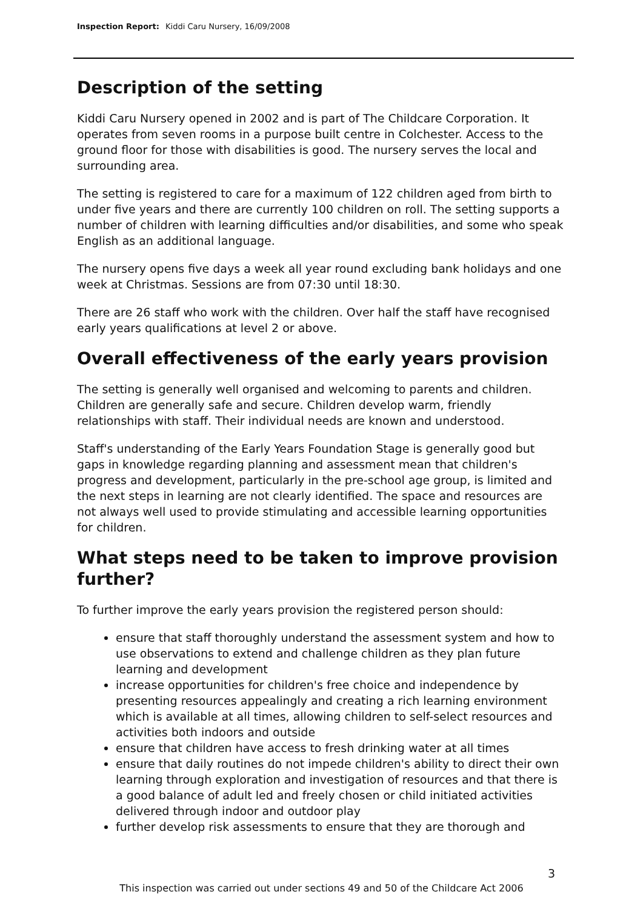Inspection Report: Kiddi Caru Nursery, 16/09/2008
Description of the setting
Kiddi Caru Nursery opened in 2002 and is part of The Childcare Corporation. It operates from seven rooms in a purpose built centre in Colchester. Access to the ground floor for those with disabilities is good. The nursery serves the local and surrounding area.
The setting is registered to care for a maximum of 122 children aged from birth to under five years and there are currently 100 children on roll. The setting supports a number of children with learning difficulties and/or disabilities, and some who speak English as an additional language.
The nursery opens five days a week all year round excluding bank holidays and one week at Christmas. Sessions are from 07:30 until 18:30.
There are 26 staff who work with the children. Over half the staff have recognised early years qualifications at level 2 or above.
Overall effectiveness of the early years provision
The setting is generally well organised and welcoming to parents and children. Children are generally safe and secure. Children develop warm, friendly relationships with staff. Their individual needs are known and understood.
Staff's understanding of the Early Years Foundation Stage is generally good but gaps in knowledge regarding planning and assessment mean that children's progress and development, particularly in the pre-school age group, is limited and the next steps in learning are not clearly identified. The space and resources are not always well used to provide stimulating and accessible learning opportunities for children.
What steps need to be taken to improve provision further?
To further improve the early years provision the registered person should:
ensure that staff thoroughly understand the assessment system and how to use observations to extend and challenge children as they plan future learning and development
increase opportunities for children's free choice and independence by presenting resources appealingly and creating a rich learning environment which is available at all times, allowing children to self-select resources and activities both indoors and outside
ensure that children have access to fresh drinking water at all times
ensure that daily routines do not impede children's ability to direct their own learning through exploration and investigation of resources and that there is a good balance of adult led and freely chosen or child initiated activities delivered through indoor and outdoor play
further develop risk assessments to ensure that they are thorough and
3
This inspection was carried out under sections 49 and 50 of the Childcare Act 2006